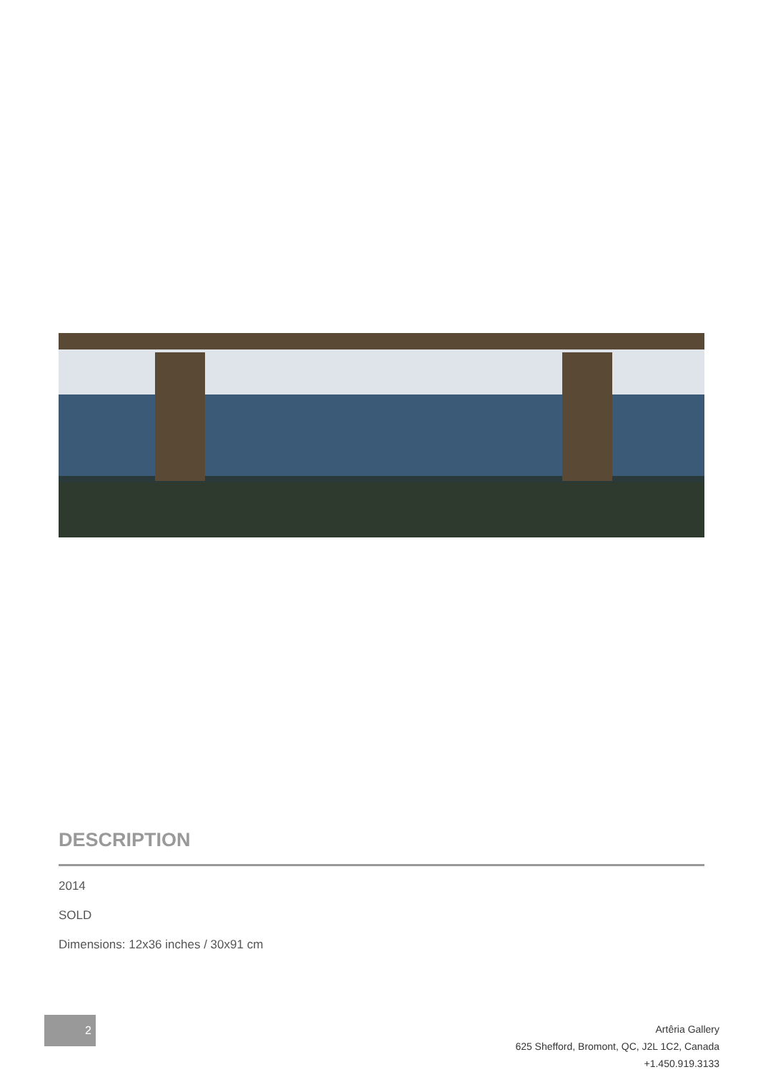DESCRIPTION
2014
SOLD
Dimensions: 12x36 inches / 30x91 cm
2
Artêria Gallery
625 Shefford, Bromont, QC, J2L 1C2, Canada
+1.450.919.3133